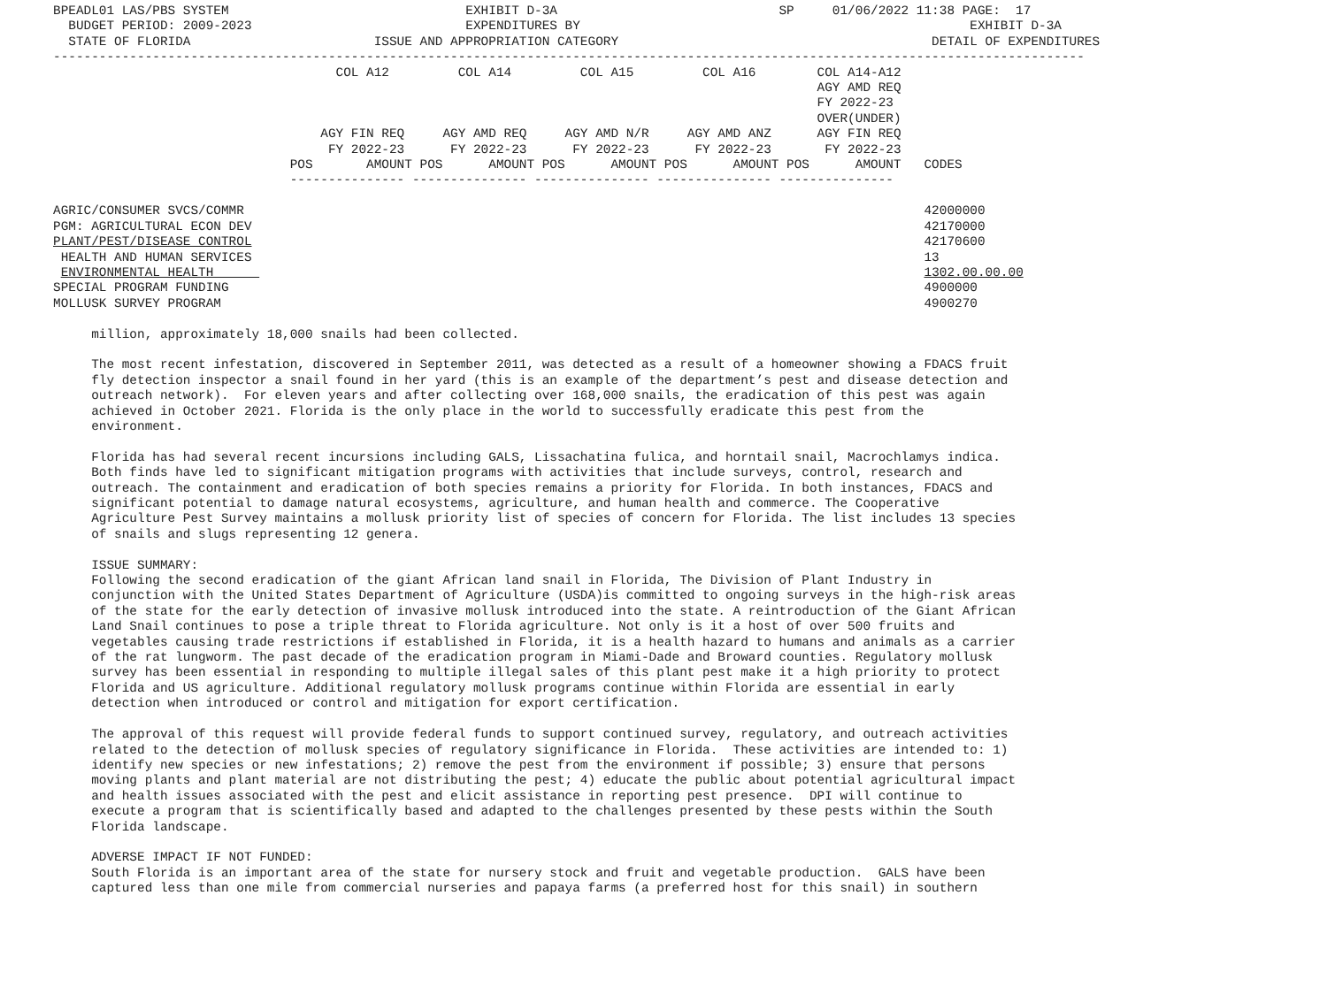BPEADL01 LAS/PBS SYSTEM                               EXHIBIT D-3A                             SP     01/06/2022 11:38 PAGE:  17
  BUDGET PERIOD: 2009-2023                            EXPENDITURES BY                                                   EXHIBIT D-3A
  STATE OF FLORIDA                        ISSUE AND APPROPRIATION CATEGORY                                         DETAIL OF EXPENDITURES
---------------------------------------------------------------------------------------------------------------------------------------
                                     COL A12         COL A14         COL A15         COL A16        COL A14-A12
                                                                                                    AGY AMD REQ
                                                                                                    FY 2022-23
                                                                                                    OVER(UNDER)
                                   AGY FIN REQ     AGY AMD REQ     AGY AMD N/R     AGY AMD ANZ      AGY FIN REQ
                                    FY 2022-23      FY 2022-23      FY 2022-23      FY 2022-23       FY 2022-23
                               POS       AMOUNT POS      AMOUNT POS      AMOUNT POS      AMOUNT POS      AMOUNT   CODES
                               --------------- --------------- --------------- --------------- ---------------

AGRIC/CONSUMER SVCS/COMMR                                                                                         42000000
PGM: AGRICULTURAL ECON DEV                                                                                        42170000
PLANT/PEST/DISEASE CONTROL                                                                                        42170600
 HEALTH AND HUMAN SERVICES                                                                                        13
 ENVIRONMENTAL HEALTH                                                                                             1302.00.00.00
SPECIAL PROGRAM FUNDING                                                                                           4900000
MOLLUSK SURVEY PROGRAM                                                                                            4900270

     million, approximately 18,000 snails had been collected.

     The most recent infestation, discovered in September 2011, was detected as a result of a homeowner showing a FDACS fruit
     fly detection inspector a snail found in her yard (this is an example of the department’s pest and disease detection and
     outreach network).  For eleven years and after collecting over 168,000 snails, the eradication of this pest was again
     achieved in October 2021. Florida is the only place in the world to successfully eradicate this pest from the
     environment.

     Florida has had several recent incursions including GALS, Lissachatina fulica, and horntail snail, Macrochlamys indica.
     Both finds have led to significant mitigation programs with activities that include surveys, control, research and
     outreach. The containment and eradication of both species remains a priority for Florida. In both instances, FDACS and
     significant potential to damage natural ecosystems, agriculture, and human health and commerce. The Cooperative
     Agriculture Pest Survey maintains a mollusk priority list of species of concern for Florida. The list includes 13 species
     of snails and slugs representing 12 genera.

     ISSUE SUMMARY:
     Following the second eradication of the giant African land snail in Florida, The Division of Plant Industry in
     conjunction with the United States Department of Agriculture (USDA)is committed to ongoing surveys in the high-risk areas
     of the state for the early detection of invasive mollusk introduced into the state. A reintroduction of the Giant African
     Land Snail continues to pose a triple threat to Florida agriculture. Not only is it a host of over 500 fruits and
     vegetables causing trade restrictions if established in Florida, it is a health hazard to humans and animals as a carrier
     of the rat lungworm. The past decade of the eradication program in Miami-Dade and Broward counties. Regulatory mollusk
     survey has been essential in responding to multiple illegal sales of this plant pest make it a high priority to protect
     Florida and US agriculture. Additional regulatory mollusk programs continue within Florida are essential in early
     detection when introduced or control and mitigation for export certification.

     The approval of this request will provide federal funds to support continued survey, regulatory, and outreach activities
     related to the detection of mollusk species of regulatory significance in Florida.  These activities are intended to: 1)
     identify new species or new infestations; 2) remove the pest from the environment if possible; 3) ensure that persons
     moving plants and plant material are not distributing the pest; 4) educate the public about potential agricultural impact
     and health issues associated with the pest and elicit assistance in reporting pest presence.  DPI will continue to
     execute a program that is scientifically based and adapted to the challenges presented by these pests within the South
     Florida landscape.

     ADVERSE IMPACT IF NOT FUNDED:
     South Florida is an important area of the state for nursery stock and fruit and vegetable production.  GALS have been
     captured less than one mile from commercial nurseries and papaya farms (a preferred host for this snail) in southern